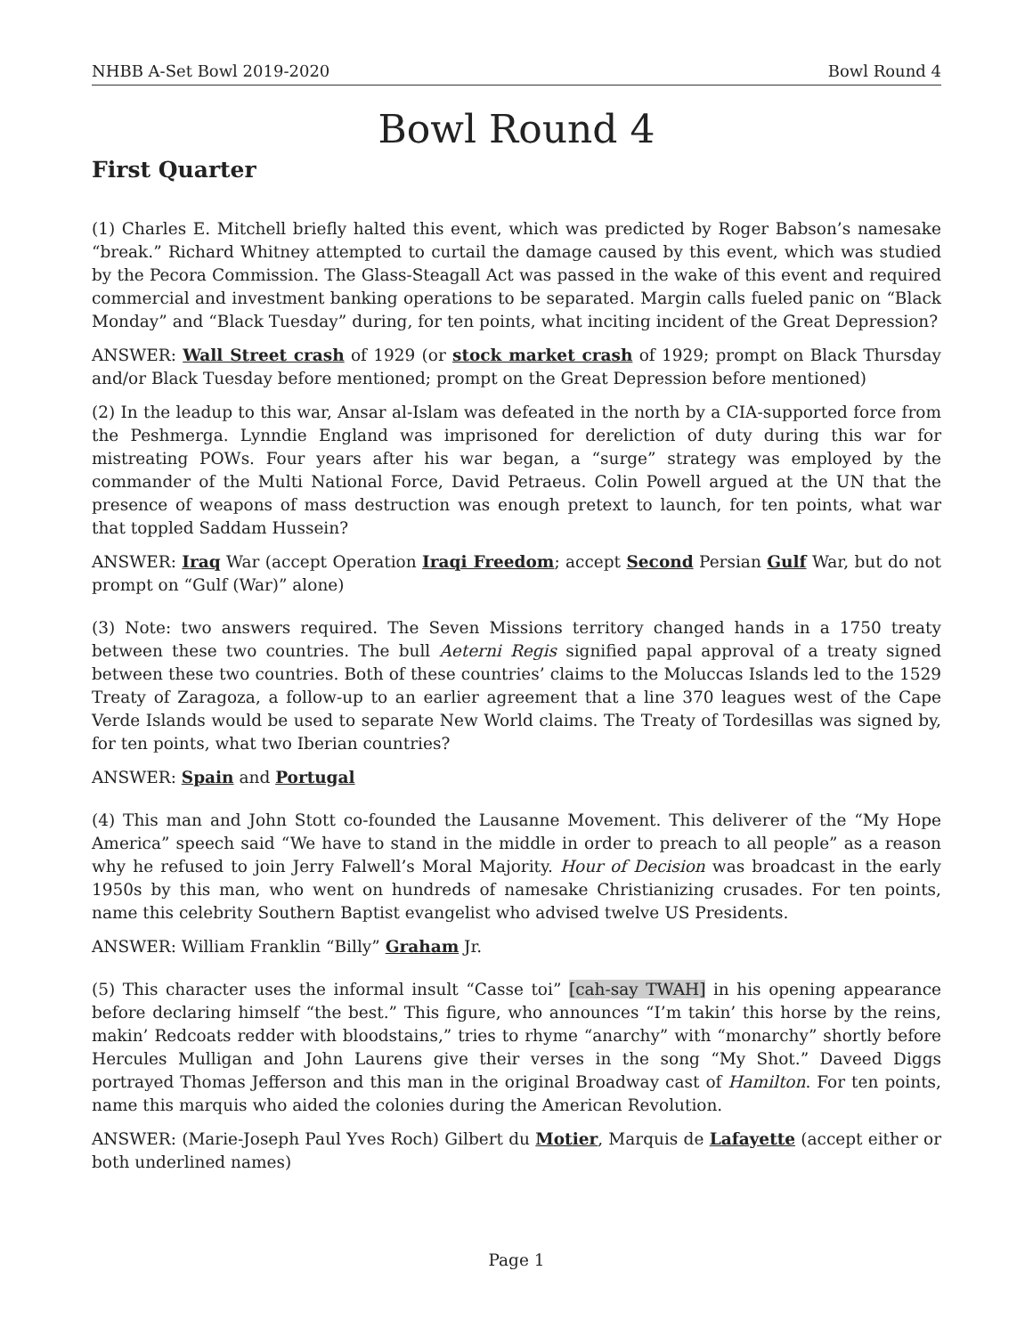NHBB A-Set Bowl 2019-2020 Bowl Round 4
Bowl Round 4
First Quarter
(1) Charles E. Mitchell briefly halted this event, which was predicted by Roger Babson’s namesake “break.” Richard Whitney attempted to curtail the damage caused by this event, which was studied by the Pecora Commission. The Glass-Steagall Act was passed in the wake of this event and required commercial and investment banking operations to be separated. Margin calls fueled panic on “Black Monday” and “Black Tuesday” during, for ten points, what inciting incident of the Great Depression?
ANSWER: Wall Street crash of 1929 (or stock market crash of 1929; prompt on Black Thursday and/or Black Tuesday before mentioned; prompt on the Great Depression before mentioned)
(2) In the leadup to this war, Ansar al-Islam was defeated in the north by a CIA-supported force from the Peshmerga. Lynndie England was imprisoned for dereliction of duty during this war for mistreating POWs. Four years after his war began, a “surge” strategy was employed by the commander of the Multi National Force, David Petraeus. Colin Powell argued at the UN that the presence of weapons of mass destruction was enough pretext to launch, for ten points, what war that toppled Saddam Hussein?
ANSWER: Iraq War (accept Operation Iraqi Freedom; accept Second Persian Gulf War, but do not prompt on “Gulf (War)” alone)
(3) Note: two answers required. The Seven Missions territory changed hands in a 1750 treaty between these two countries. The bull Aeterni Regis signified papal approval of a treaty signed between these two countries. Both of these countries’ claims to the Moluccas Islands led to the 1529 Treaty of Zaragoza, a follow-up to an earlier agreement that a line 370 leagues west of the Cape Verde Islands would be used to separate New World claims. The Treaty of Tordesillas was signed by, for ten points, what two Iberian countries?
ANSWER: Spain and Portugal
(4) This man and John Stott co-founded the Lausanne Movement. This deliverer of the “My Hope America” speech said “We have to stand in the middle in order to preach to all people” as a reason why he refused to join Jerry Falwell’s Moral Majority. Hour of Decision was broadcast in the early 1950s by this man, who went on hundreds of namesake Christianizing crusades. For ten points, name this celebrity Southern Baptist evangelist who advised twelve US Presidents.
ANSWER: William Franklin “Billy” Graham Jr.
(5) This character uses the informal insult “Casse toi” [cah-say TWAH] in his opening appearance before declaring himself “the best.” This figure, who announces “I’m takin’ this horse by the reins, makin’ Redcoats redder with bloodstains,” tries to rhyme “anarchy” with “monarchy” shortly before Hercules Mulligan and John Laurens give their verses in the song “My Shot.” Daveed Diggs portrayed Thomas Jefferson and this man in the original Broadway cast of Hamilton. For ten points, name this marquis who aided the colonies during the American Revolution.
ANSWER: (Marie-Joseph Paul Yves Roch) Gilbert du Motier, Marquis de Lafayette (accept either or both underlined names)
Page 1